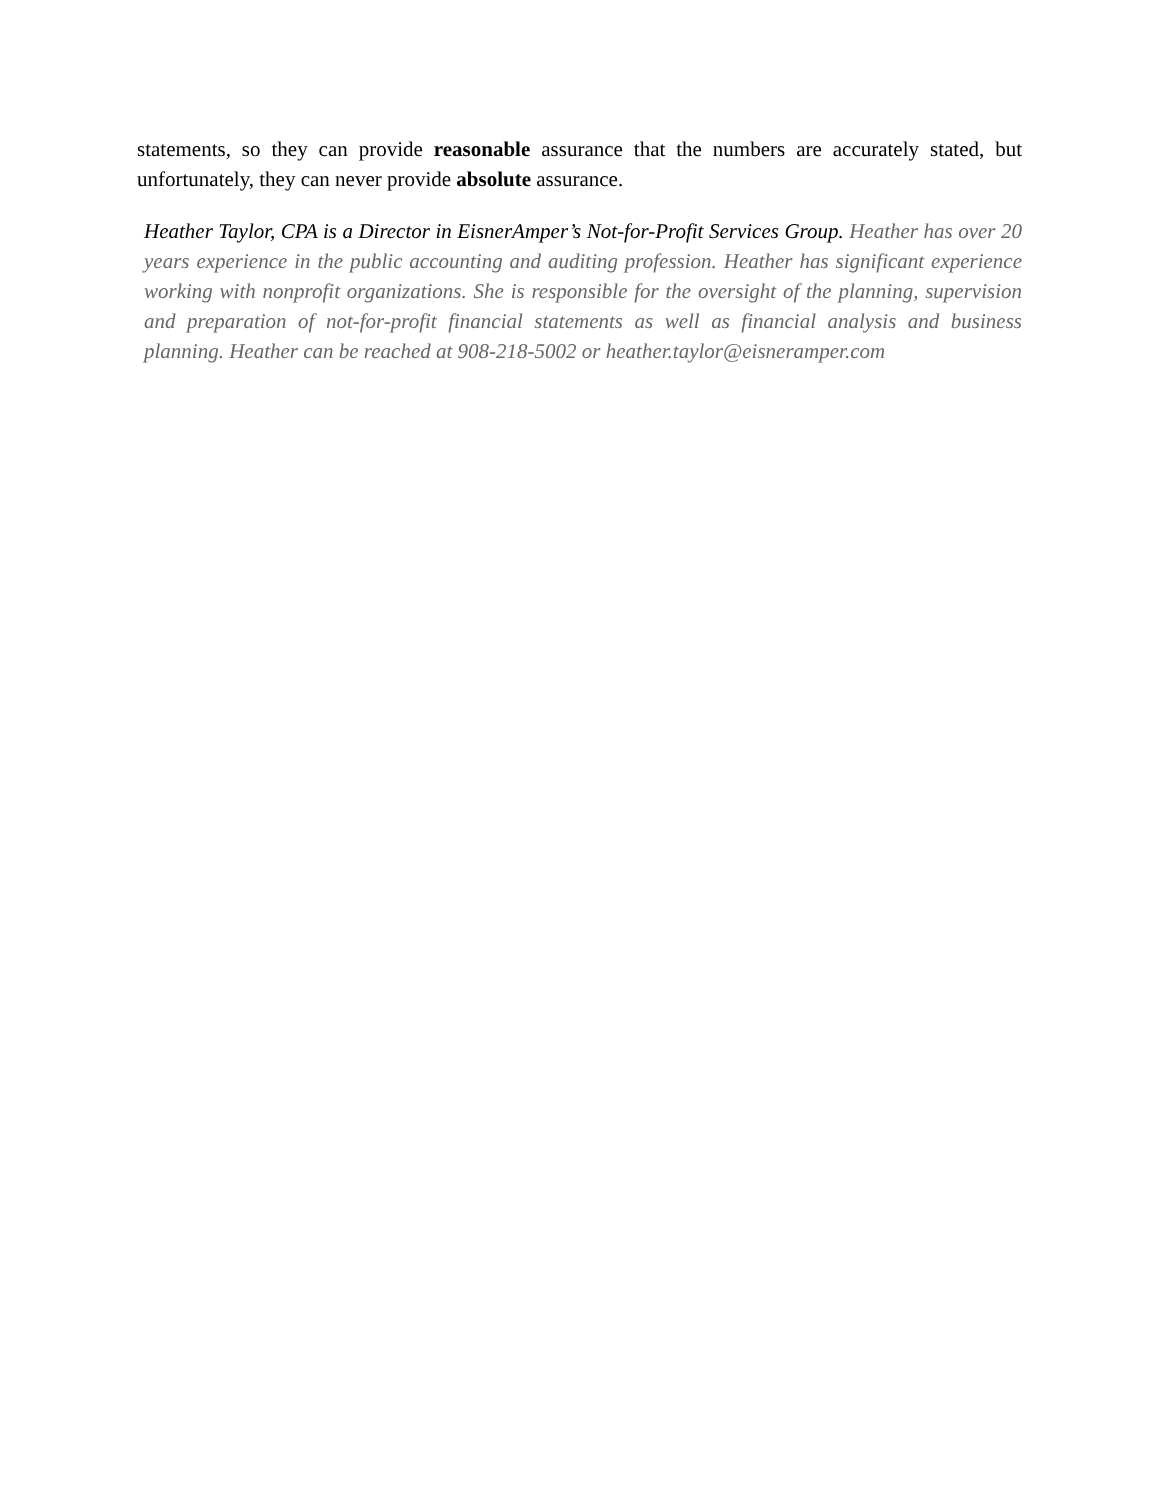statements, so they can provide reasonable assurance that the numbers are accurately stated, but unfortunately, they can never provide absolute assurance.
Heather Taylor, CPA is a Director in EisnerAmper’s Not-for-Profit Services Group. Heather has over 20 years experience in the public accounting and auditing profession. Heather has significant experience working with nonprofit organizations. She is responsible for the oversight of the planning, supervision and preparation of not-for-profit financial statements as well as financial analysis and business planning. Heather can be reached at 908-218-5002 or heather.taylor@eisneramper.com